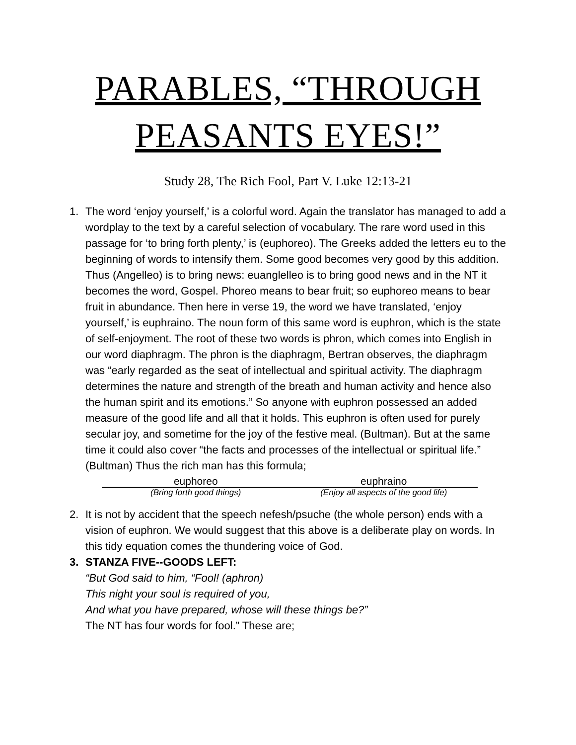PARABLES, “THROUGH PEASANTS EYES!”
Study 28, The Rich Fool, Part V. Luke 12:13-21
1. The word ‘enjoy yourself,’ is a colorful word. Again the translator has managed to add a wordplay to the text by a careful selection of vocabulary. The rare word used in this passage for ‘to bring forth plenty,’ is (euphoreo). The Greeks added the letters eu to the beginning of words to intensify them. Some good becomes very good by this addition. Thus (Angelleo) is to bring news: euanglelleo is to bring good news and in the NT it becomes the word, Gospel. Phoreo means to bear fruit; so euphoreo means to bear fruit in abundance. Then here in verse 19, the word we have translated, ‘enjoy yourself,’ is euphraino. The noun form of this same word is euphron, which is the state of self-enjoyment. The root of these two words is phron, which comes into English in our word diaphragm. The phron is the diaphragm, Bertran observes, the diaphragm was “early regarded as the seat of intellectual and spiritual activity. The diaphragm determines the nature and strength of the breath and human activity and hence also the human spirit and its emotions.” So anyone with euphron possessed an added measure of the good life and all that it holds. This euphron is often used for purely secular joy, and sometime for the joy of the festive meal. (Bultman). But at the same time it could also cover “the facts and processes of the intellectual or spiritual life.” (Bultman) Thus the rich man has this formula;
euphoreo euphraino
(Bring forth good things) (Enjoy all aspects of the good life)
2. It is not by accident that the speech nefesh/psuche (the whole person) ends with a vision of euphron. We would suggest that this above is a deliberate play on words. In this tidy equation comes the thundering voice of God.
3. STANZA FIVE--GOODS LEFT:
“But God said to him, “Fool! (aphron)
This night your soul is required of you,
And what you have prepared, whose will these things be?”
The NT has four words for fool.” These are;